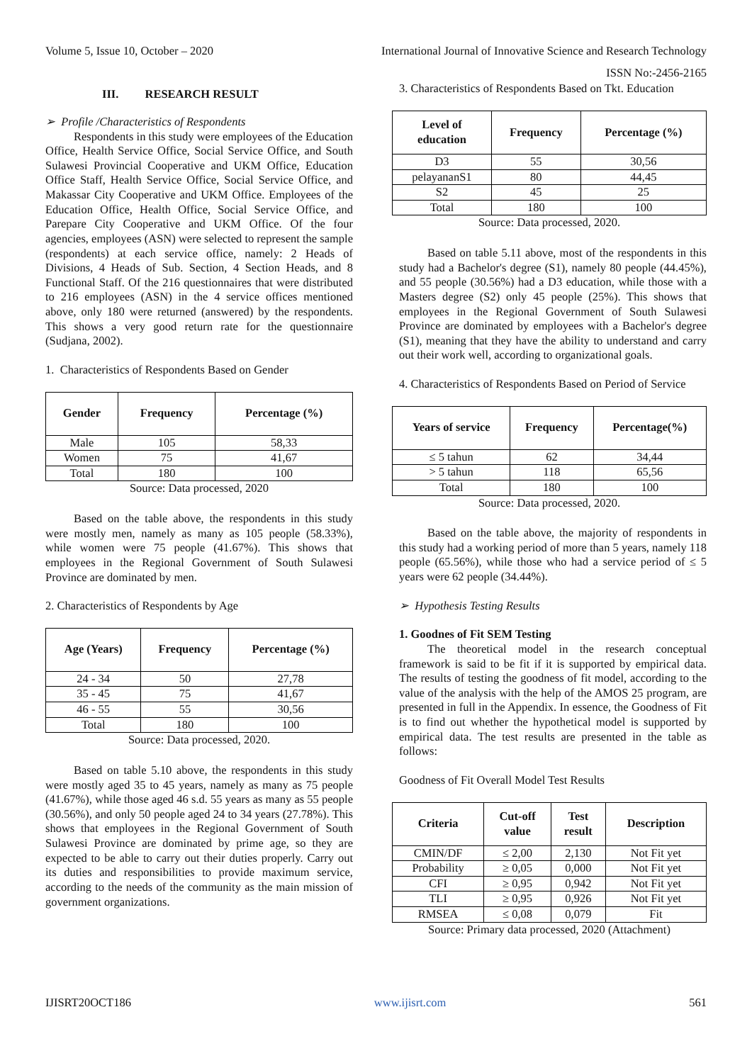Volume 5, Issue 10, October – 2020 International Journal of Innovative Science and Research Technology
ISSN No:-2456-2165
III. RESEARCH RESULT
➢ Profile /Characteristics of Respondents
Respondents in this study were employees of the Education Office, Health Service Office, Social Service Office, and South Sulawesi Provincial Cooperative and UKM Office, Education Office Staff, Health Service Office, Social Service Office, and Makassar City Cooperative and UKM Office. Employees of the Education Office, Health Office, Social Service Office, and Parepare City Cooperative and UKM Office. Of the four agencies, employees (ASN) were selected to represent the sample (respondents) at each service office, namely: 2 Heads of Divisions, 4 Heads of Sub. Section, 4 Section Heads, and 8 Functional Staff. Of the 216 questionnaires that were distributed to 216 employees (ASN) in the 4 service offices mentioned above, only 180 were returned (answered) by the respondents. This shows a very good return rate for the questionnaire (Sudjana, 2002).
1. Characteristics of Respondents Based on Gender
| Gender | Frequency | Percentage (%) |
| --- | --- | --- |
| Male | 105 | 58,33 |
| Women | 75 | 41,67 |
| Total | 180 | 100 |
Source: Data processed, 2020
Based on the table above, the respondents in this study were mostly men, namely as many as 105 people (58.33%), while women were 75 people (41.67%). This shows that employees in the Regional Government of South Sulawesi Province are dominated by men.
2. Characteristics of Respondents by Age
| Age (Years) | Frequency | Percentage (%) |
| --- | --- | --- |
| 24 - 34 | 50 | 27,78 |
| 35 - 45 | 75 | 41,67 |
| 46 - 55 | 55 | 30,56 |
| Total | 180 | 100 |
Source: Data processed, 2020.
Based on table 5.10 above, the respondents in this study were mostly aged 35 to 45 years, namely as many as 75 people (41.67%), while those aged 46 s.d. 55 years as many as 55 people (30.56%), and only 50 people aged 24 to 34 years (27.78%). This shows that employees in the Regional Government of South Sulawesi Province are dominated by prime age, so they are expected to be able to carry out their duties properly. Carry out its duties and responsibilities to provide maximum service, according to the needs of the community as the main mission of government organizations.
3. Characteristics of Respondents Based on Tkt. Education
| Level of education | Frequency | Percentage (%) |
| --- | --- | --- |
| D3 | 55 | 30,56 |
| pelayananS1 | 80 | 44,45 |
| S2 | 45 | 25 |
| Total | 180 | 100 |
Source: Data processed, 2020.
Based on table 5.11 above, most of the respondents in this study had a Bachelor's degree (S1), namely 80 people (44.45%), and 55 people (30.56%) had a D3 education, while those with a Masters degree (S2) only 45 people (25%). This shows that employees in the Regional Government of South Sulawesi Province are dominated by employees with a Bachelor's degree (S1), meaning that they have the ability to understand and carry out their work well, according to organizational goals.
4. Characteristics of Respondents Based on Period of Service
| Years of service | Frequency | Percentage(%) |
| --- | --- | --- |
| ≤ 5 tahun | 62 | 34,44 |
| > 5 tahun | 118 | 65,56 |
| Total | 180 | 100 |
Source: Data processed, 2020.
Based on the table above, the majority of respondents in this study had a working period of more than 5 years, namely 118 people (65.56%), while those who had a service period of ≤ 5 years were 62 people (34.44%).
➢ Hypothesis Testing Results
1. Goodnes of Fit SEM Testing
The theoretical model in the research conceptual framework is said to be fit if it is supported by empirical data. The results of testing the goodness of fit model, according to the value of the analysis with the help of the AMOS 25 program, are presented in full in the Appendix. In essence, the Goodness of Fit is to find out whether the hypothetical model is supported by empirical data. The test results are presented in the table as follows:
Goodness of Fit Overall Model Test Results
| Criteria | Cut-off value | Test result | Description |
| --- | --- | --- | --- |
| CMIN/DF | ≤ 2,00 | 2,130 | Not Fit yet |
| Probability | ≥ 0,05 | 0,000 | Not Fit yet |
| CFI | ≥ 0,95 | 0,942 | Not Fit yet |
| TLI | ≥ 0,95 | 0,926 | Not Fit yet |
| RMSEA | ≤ 0,08 | 0,079 | Fit |
Source: Primary data processed, 2020 (Attachment)
IJISRT20OCT186 www.ijisrt.com 561